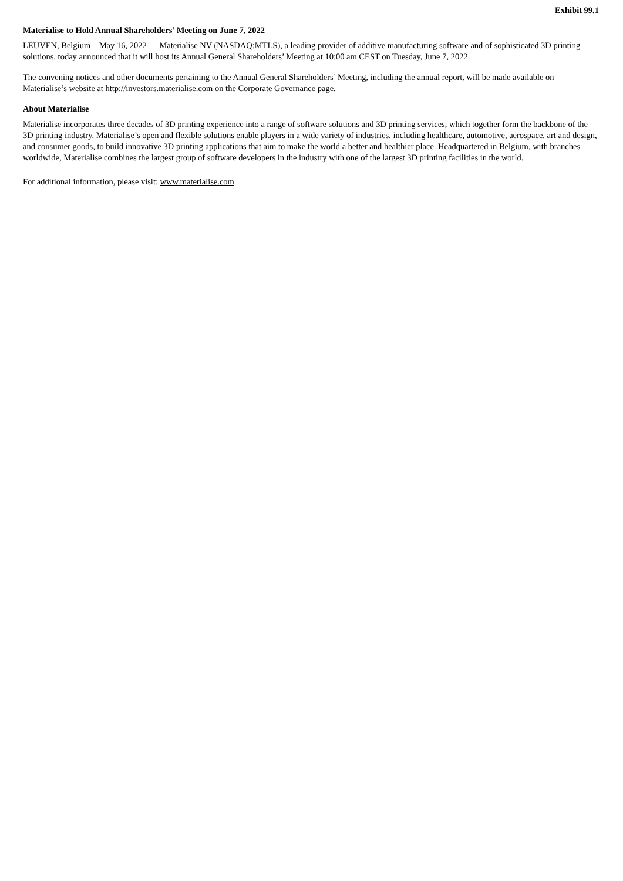Exhibit 99.1
Materialise to Hold Annual Shareholders’ Meeting on June 7, 2022
LEUVEN, Belgium—May 16, 2022 — Materialise NV (NASDAQ:MTLS), a leading provider of additive manufacturing software and of sophisticated 3D printing solutions, today announced that it will host its Annual General Shareholders’ Meeting at 10:00 am CEST on Tuesday, June 7, 2022.
The convening notices and other documents pertaining to the Annual General Shareholders’ Meeting, including the annual report, will be made available on Materialise’s website at http://investors.materialise.com on the Corporate Governance page.
About Materialise
Materialise incorporates three decades of 3D printing experience into a range of software solutions and 3D printing services, which together form the backbone of the 3D printing industry. Materialise’s open and flexible solutions enable players in a wide variety of industries, including healthcare, automotive, aerospace, art and design, and consumer goods, to build innovative 3D printing applications that aim to make the world a better and healthier place. Headquartered in Belgium, with branches worldwide, Materialise combines the largest group of software developers in the industry with one of the largest 3D printing facilities in the world.
For additional information, please visit: www.materialise.com